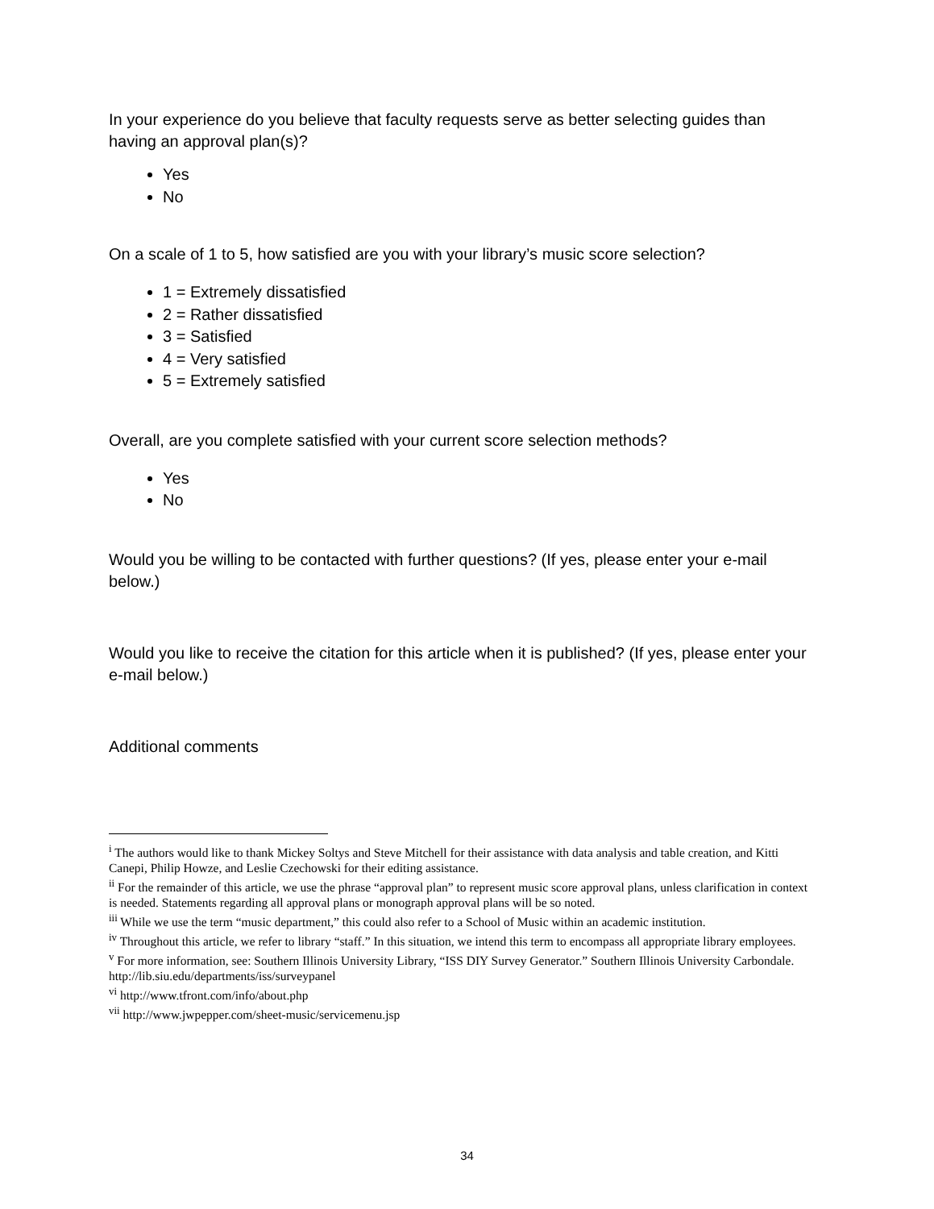In your experience do you believe that faculty requests serve as better selecting guides than having an approval plan(s)?
Yes
No
On a scale of 1 to 5, how satisfied are you with your library’s music score selection?
1 = Extremely dissatisfied
2 = Rather dissatisfied
3 = Satisfied
4 = Very satisfied
5 = Extremely satisfied
Overall, are you complete satisfied with your current score selection methods?
Yes
No
Would you be willing to be contacted with further questions? (If yes, please enter your e-mail below.)
Would you like to receive the citation for this article when it is published? (If yes, please enter your e-mail below.)
Additional comments
<sup>i</sup> The authors would like to thank Mickey Soltys and Steve Mitchell for their assistance with data analysis and table creation, and Kitti Canepi, Philip Howze, and Leslie Czechowski for their editing assistance.
<sup>ii</sup> For the remainder of this article, we use the phrase “approval plan” to represent music score approval plans, unless clarification in context is needed. Statements regarding all approval plans or monograph approval plans will be so noted.
<sup>iii</sup> While we use the term “music department,” this could also refer to a School of Music within an academic institution.
<sup>iv</sup> Throughout this article, we refer to library “staff.” In this situation, we intend this term to encompass all appropriate library employees.
<sup>v</sup> For more information, see: Southern Illinois University Library, “ISS DIY Survey Generator.” Southern Illinois University Carbondale. http://lib.siu.edu/departments/iss/surveypanel
<sup>vi</sup> http://www.tfront.com/info/about.php
<sup>vii</sup> http://www.jwpepper.com/sheet-music/servicemenu.jsp
34